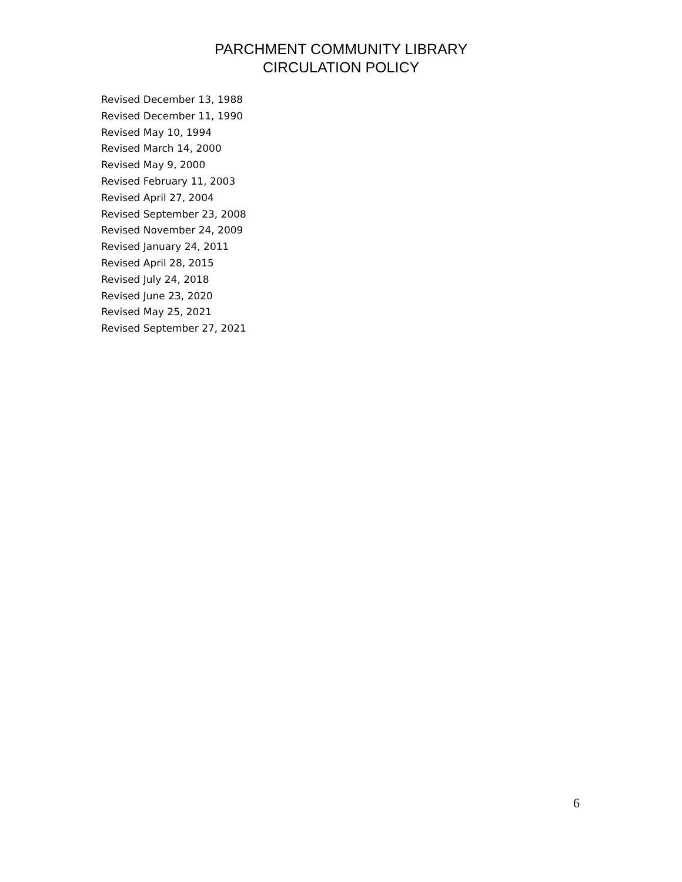PARCHMENT COMMUNITY LIBRARY
CIRCULATION POLICY
Revised December 13, 1988
Revised December 11, 1990
Revised May 10, 1994
Revised March 14, 2000
Revised May 9, 2000
Revised February 11, 2003
Revised April 27, 2004
Revised September 23, 2008
Revised November 24, 2009
Revised January 24, 2011
Revised April 28, 2015
Revised July 24, 2018
Revised June 23, 2020
Revised May 25, 2021
Revised September 27, 2021
6